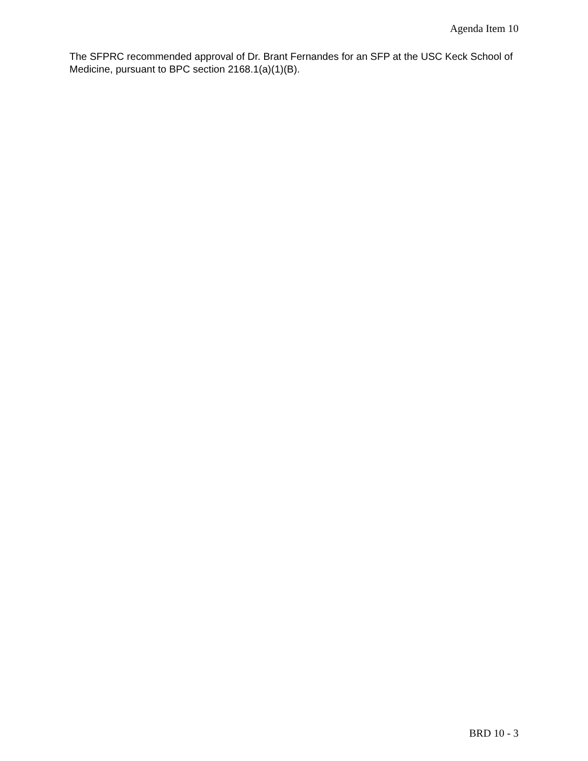Agenda Item 10
The SFPRC recommended approval of Dr. Brant Fernandes for an SFP at the USC Keck School of Medicine, pursuant to BPC section 2168.1(a)(1)(B).
BRD 10 - 3